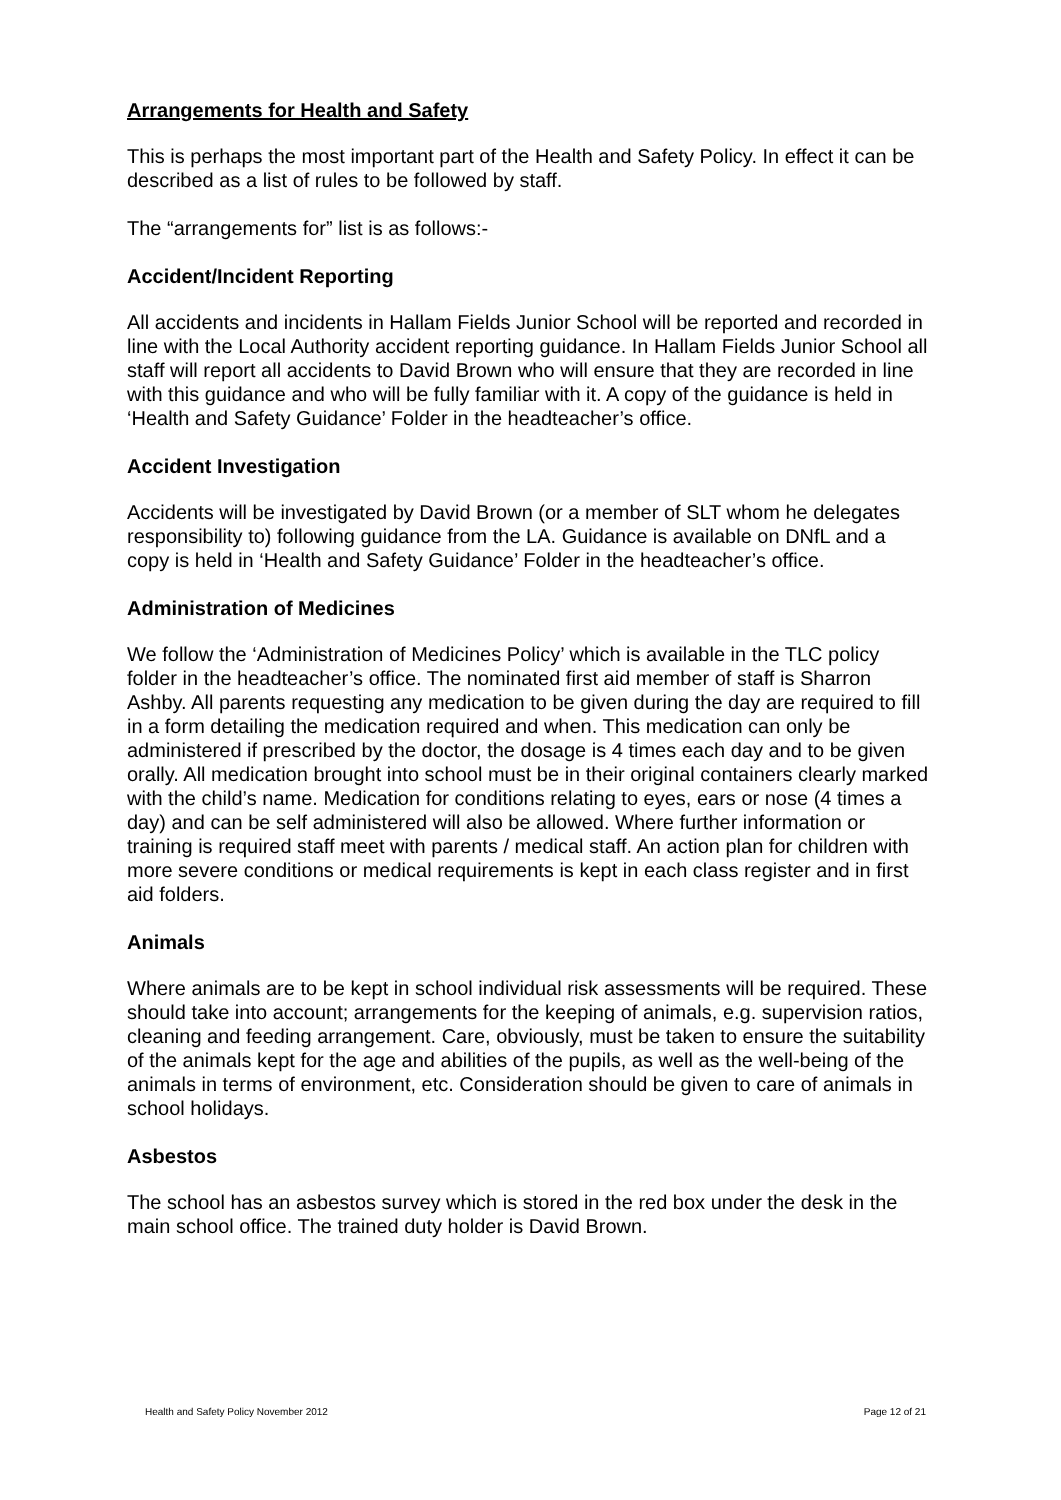Arrangements for Health and Safety
This is perhaps the most important part of the Health and Safety Policy. In effect it can be described as a list of rules to be followed by staff.
The “arrangements for” list is as follows:-
Accident/Incident Reporting
All accidents and incidents in Hallam Fields Junior School will be reported and recorded in line with the Local Authority accident reporting guidance. In Hallam Fields Junior School all staff will report all accidents to David Brown who will ensure that they are recorded in line with this guidance and who will be fully familiar with it. A copy of the guidance is held in ‘Health and Safety Guidance’ Folder in the headteacher’s office.
Accident Investigation
Accidents will be investigated by David Brown (or a member of SLT whom he delegates responsibility to) following guidance from the LA. Guidance is available on DNfL and a copy is held in ‘Health and Safety Guidance’ Folder in the headteacher’s office.
Administration of Medicines
We follow the ‘Administration of Medicines Policy’ which is available in the TLC policy folder in the headteacher’s office. The nominated first aid member of staff is Sharron Ashby. All parents requesting any medication to be given during the day are required to fill in a form detailing the medication required and when. This medication can only be administered if prescribed by the doctor, the dosage is 4 times each day and to be given orally. All medication brought into school must be in their original containers clearly marked with the child’s name. Medication for conditions relating to eyes, ears or nose (4 times a day) and can be self administered will also be allowed. Where further information or training is required staff meet with parents / medical staff. An action plan for children with more severe conditions or medical requirements is kept in each class register and in first aid folders.
Animals
Where animals are to be kept in school individual risk assessments will be required. These should take into account; arrangements for the keeping of animals, e.g. supervision ratios, cleaning and feeding arrangement. Care, obviously, must be taken to ensure the suitability of the animals kept for the age and abilities of the pupils, as well as the well-being of the animals in terms of environment, etc. Consideration should be given to care of animals in school holidays.
Asbestos
The school has an asbestos survey which is stored in the red box under the desk in the main school office. The trained duty holder is David Brown.
Health and Safety Policy November 2012 Page 12 of 21